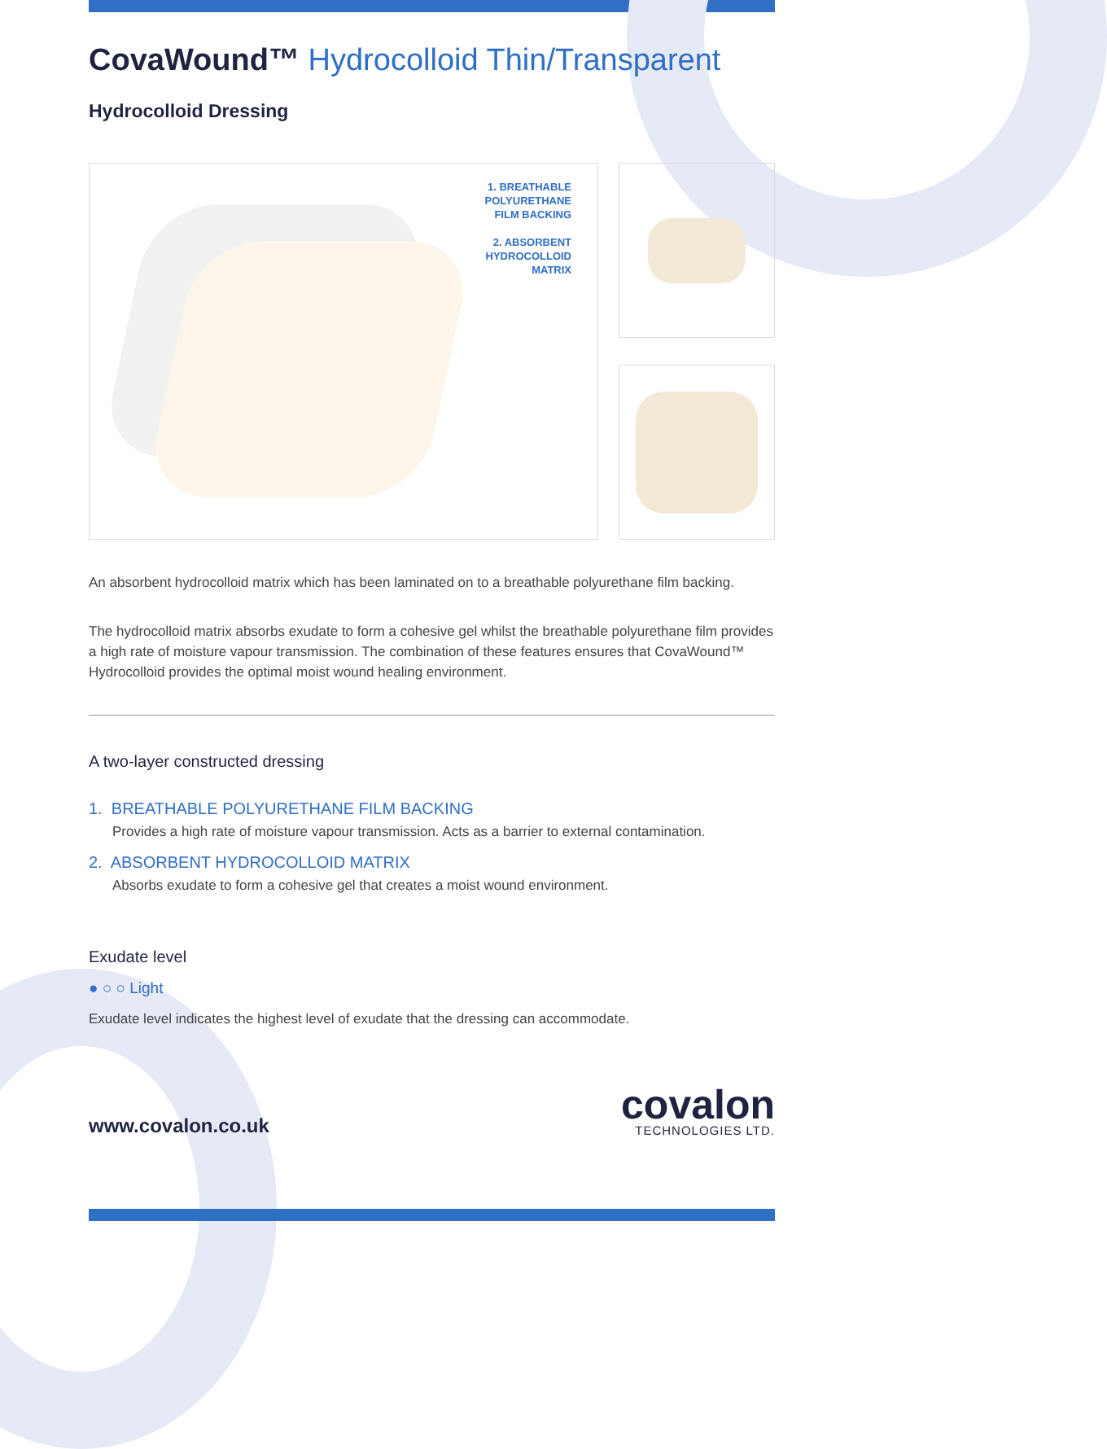CovaWound™ Hydrocolloid Thin/Transparent
Hydrocolloid Dressing
1. BREATHABLE
POLYURETHANE
FILM BACKING
2. ABSORBENT
HYDROCOLLOID
MATRIX
An absorbent hydrocolloid matrix which has been laminated on to a breathable polyurethane film backing.
The hydrocolloid matrix absorbs exudate to form a cohesive gel whilst the breathable polyurethane film provides a high rate of moisture vapour transmission. The combination of these features ensures that CovaWound™ Hydrocolloid provides the optimal moist wound healing environment.
A two-layer constructed dressing
1. BREATHABLE POLYURETHANE FILM BACKING
Provides a high rate of moisture vapour transmission. Acts as a barrier to external contamination.
2. ABSORBENT HYDROCOLLOID MATRIX
Absorbs exudate to form a cohesive gel that creates a moist wound environment.
Exudate level
● ○ ○ Light
Exudate level indicates the highest level of exudate that the dressing can accommodate.
www.covalon.co.uk
covalon
TECHNOLOGIES LTD.